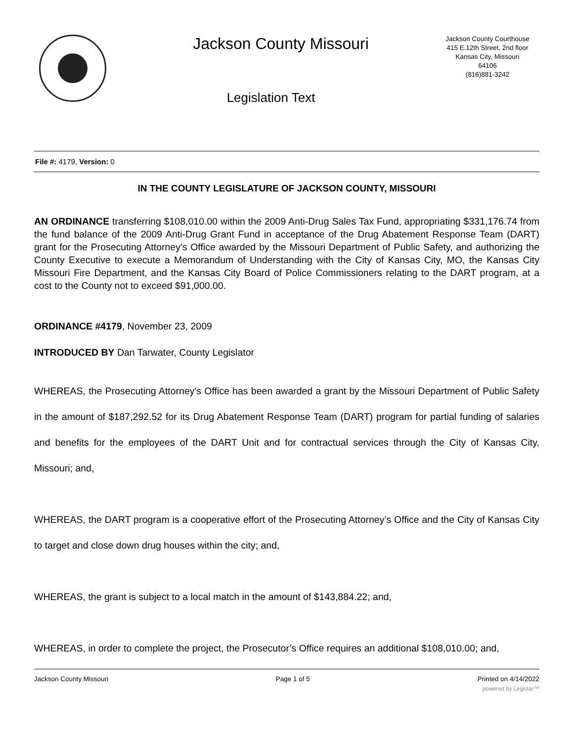Jackson County Missouri
Legislation Text
Jackson County Courthouse
415 E.12th Street, 2nd floor
Kansas City, Missouri
64106
(816)881-3242
File #: 4179, Version: 0
IN THE COUNTY LEGISLATURE OF JACKSON COUNTY, MISSOURI
AN ORDINANCE transferring $108,010.00 within the 2009 Anti-Drug Sales Tax Fund, appropriating $331,176.74 from the fund balance of the 2009 Anti-Drug Grant Fund in acceptance of the Drug Abatement Response Team (DART) grant for the Prosecuting Attorney's Office awarded by the Missouri Department of Public Safety, and authorizing the County Executive to execute a Memorandum of Understanding with the City of Kansas City, MO, the Kansas City Missouri Fire Department, and the Kansas City Board of Police Commissioners relating to the DART program, at a cost to the County not to exceed $91,000.00.
ORDINANCE #4179, November 23, 2009
INTRODUCED BY Dan Tarwater, County Legislator
WHEREAS, the Prosecuting Attorney's Office has been awarded a grant by the Missouri Department of Public Safety in the amount of $187,292.52 for its Drug Abatement Response Team (DART) program for partial funding of salaries and benefits for the employees of the DART Unit and for contractual services through the City of Kansas City, Missouri; and,
WHEREAS, the DART program is a cooperative effort of the Prosecuting Attorney’s Office and the City of Kansas City to target and close down drug houses within the city; and,
WHEREAS, the grant is subject to a local match in the amount of $143,884.22; and,
WHEREAS, in order to complete the project, the Prosecutor’s Office requires an additional $108,010.00; and,
Jackson County Missouri Page 1 of 5 Printed on 4/14/2022
powered by Legistar™